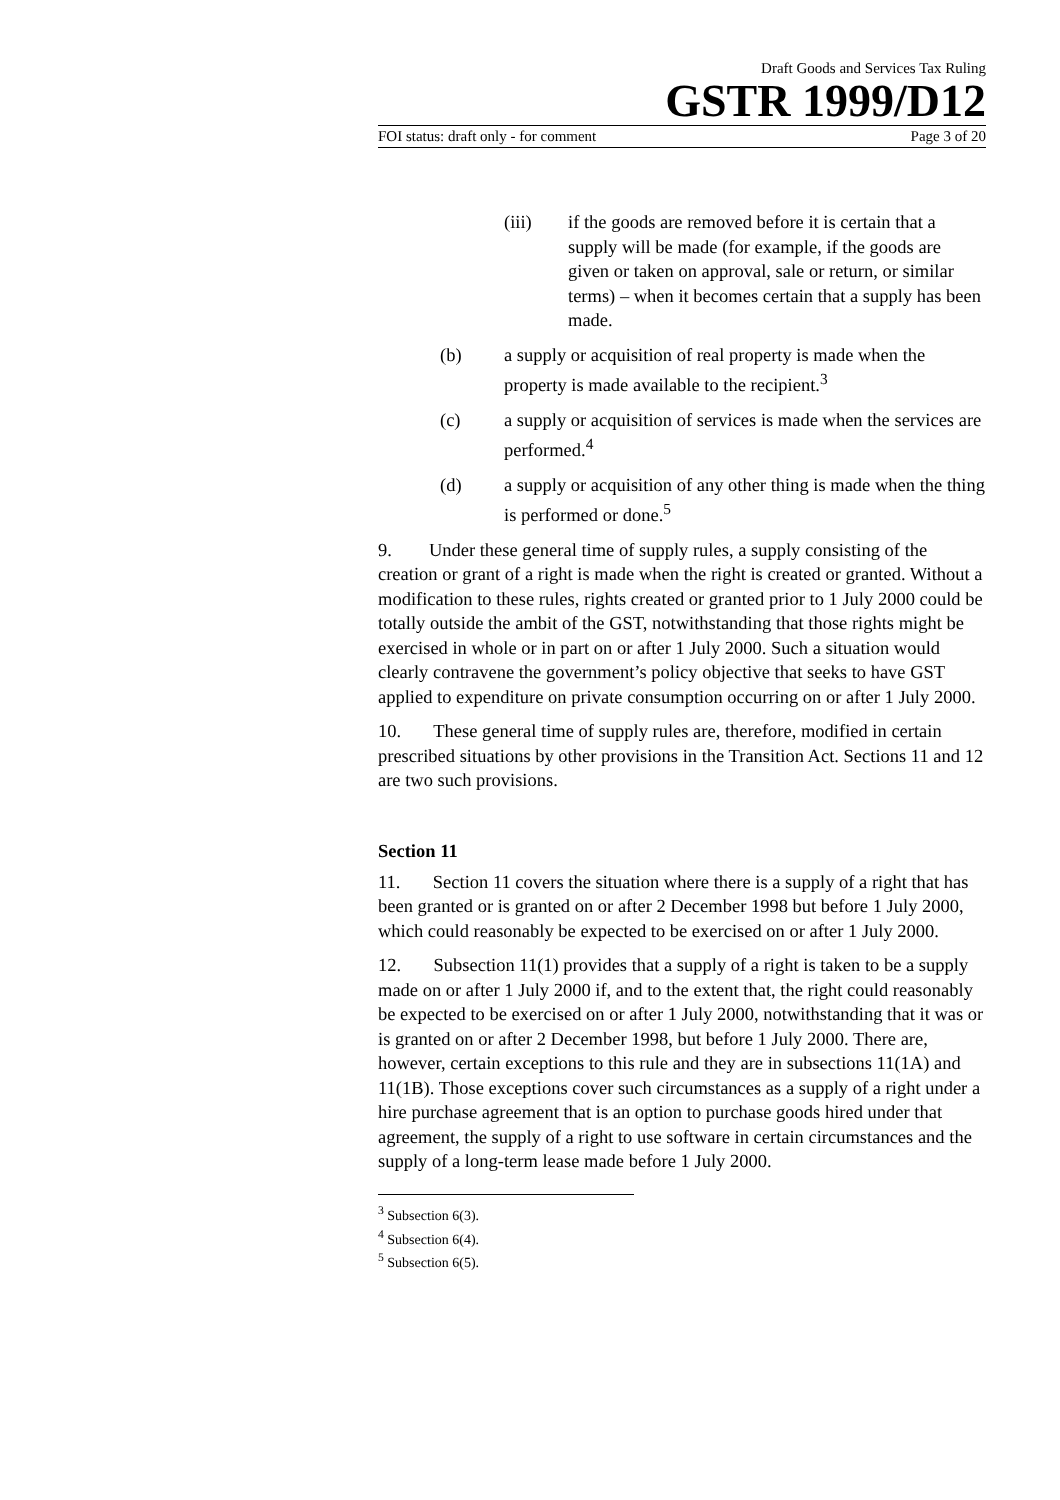Draft Goods and Services Tax Ruling
GSTR 1999/D12
FOI status: draft only - for comment Page 3 of 20
(iii) if the goods are removed before it is certain that a supply will be made (for example, if the goods are given or taken on approval, sale or return, or similar terms) – when it becomes certain that a supply has been made.
(b) a supply or acquisition of real property is made when the property is made available to the recipient.<sup>3</sup>
(c) a supply or acquisition of services is made when the services are performed.<sup>4</sup>
(d) a supply or acquisition of any other thing is made when the thing is performed or done.<sup>5</sup>
9. Under these general time of supply rules, a supply consisting of the creation or grant of a right is made when the right is created or granted. Without a modification to these rules, rights created or granted prior to 1 July 2000 could be totally outside the ambit of the GST, notwithstanding that those rights might be exercised in whole or in part on or after 1 July 2000. Such a situation would clearly contravene the government’s policy objective that seeks to have GST applied to expenditure on private consumption occurring on or after 1 July 2000.
10. These general time of supply rules are, therefore, modified in certain prescribed situations by other provisions in the Transition Act. Sections 11 and 12 are two such provisions.
Section 11
11. Section 11 covers the situation where there is a supply of a right that has been granted or is granted on or after 2 December 1998 but before 1 July 2000, which could reasonably be expected to be exercised on or after 1 July 2000.
12. Subsection 11(1) provides that a supply of a right is taken to be a supply made on or after 1 July 2000 if, and to the extent that, the right could reasonably be expected to be exercised on or after 1 July 2000, notwithstanding that it was or is granted on or after 2 December 1998, but before 1 July 2000. There are, however, certain exceptions to this rule and they are in subsections 11(1A) and 11(1B). Those exceptions cover such circumstances as a supply of a right under a hire purchase agreement that is an option to purchase goods hired under that agreement, the supply of a right to use software in certain circumstances and the supply of a long-term lease made before 1 July 2000.
<sup>3</sup> Subsection 6(3).
<sup>4</sup> Subsection 6(4).
<sup>5</sup> Subsection 6(5).